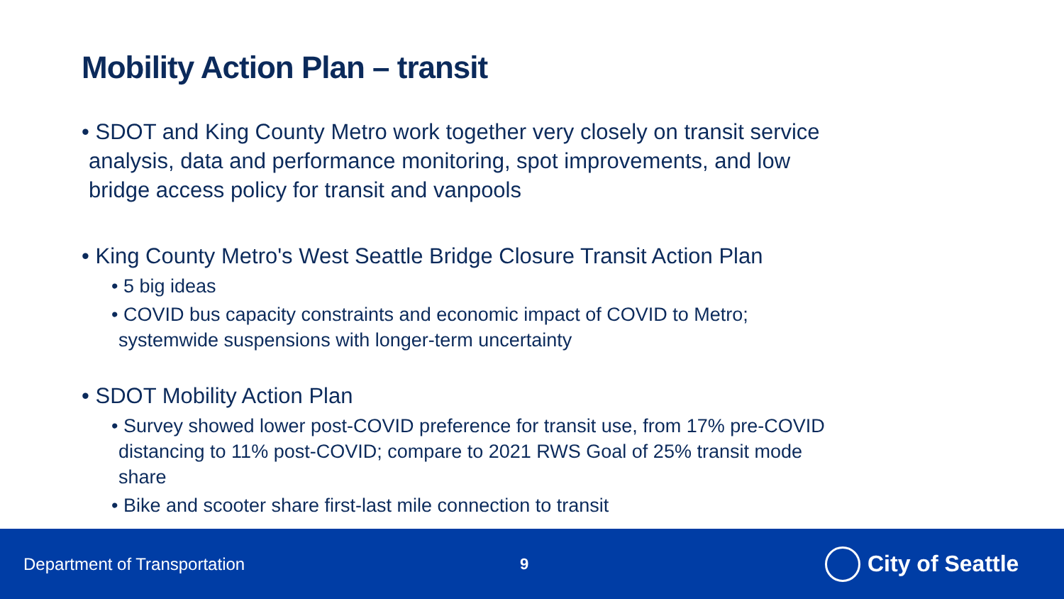Mobility Action Plan – transit
• SDOT and King County Metro work together very closely on transit service analysis, data and performance monitoring, spot improvements, and low bridge access policy for transit and vanpools
• King County Metro's West Seattle Bridge Closure Transit Action Plan
• 5 big ideas
• COVID bus capacity constraints and economic impact of COVID to Metro; systemwide suspensions with longer-term uncertainty
• SDOT Mobility Action Plan
• Survey showed lower post-COVID preference for transit use, from 17% pre-COVID distancing to 11% post-COVID; compare to 2021 RWS Goal of 25% transit mode share
• Bike and scooter share first-last mile connection to transit
Department of Transportation 9
City of Seattle